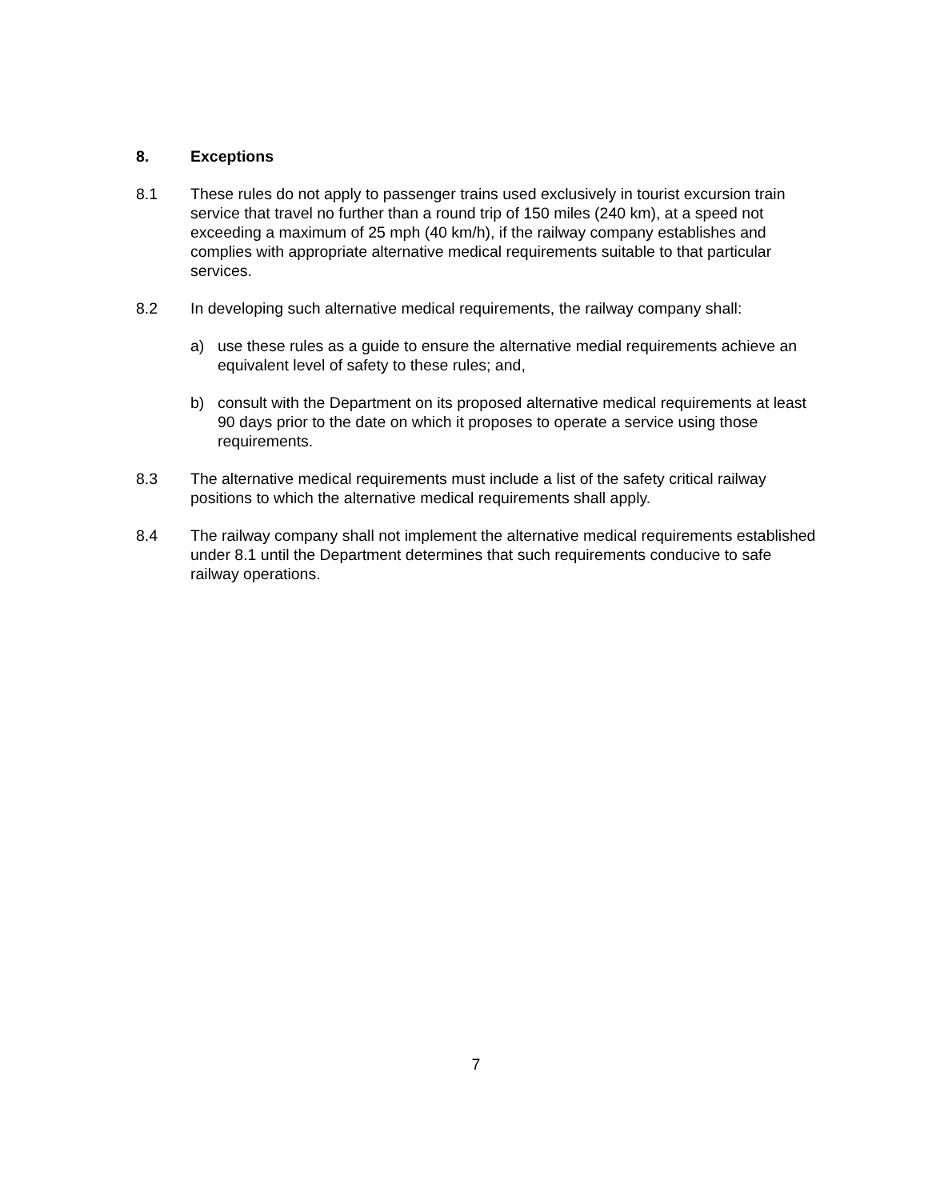8. Exceptions
8.1 These rules do not apply to passenger trains used exclusively in tourist excursion train service that travel no further than a round trip of 150 miles (240 km), at a speed not exceeding a maximum of 25 mph (40 km/h), if the railway company establishes and complies with appropriate alternative medical requirements suitable to that particular services.
8.2 In developing such alternative medical requirements, the railway company shall:
a) use these rules as a guide to ensure the alternative medial requirements achieve an equivalent level of safety to these rules; and,
b) consult with the Department on its proposed alternative medical requirements at least 90 days prior to the date on which it proposes to operate a service using those requirements.
8.3 The alternative medical requirements must include a list of the safety critical railway positions to which the alternative medical requirements shall apply.
8.4 The railway company shall not implement the alternative medical requirements established under 8.1 until the Department determines that such requirements conducive to safe railway operations.
7